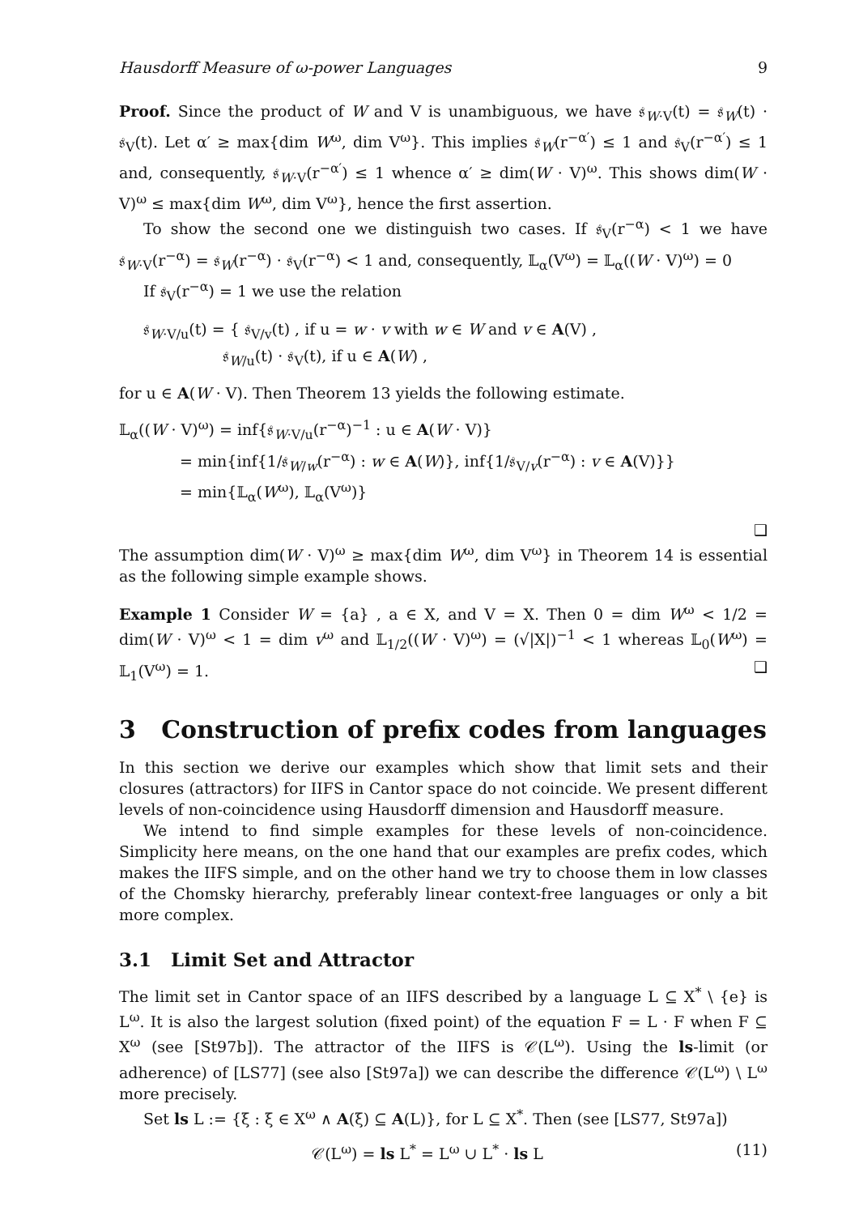Hausdorff Measure of ω-power Languages 9
Proof. Since the product of W and V is unambiguous, we have 𝔰<sub>W·V</sub>(t) = 𝔰<sub>W</sub>(t) · 𝔰<sub>V</sub>(t). Let α′ ≥ max{dim W<sup>ω</sup>, dim V<sup>ω</sup>}. This implies 𝔰<sub>W</sub>(r<sup>−α′</sup>) ≤ 1 and 𝔰<sub>V</sub>(r<sup>−α′</sup>) ≤ 1 and, consequently, 𝔰<sub>W·V</sub>(r<sup>−α′</sup>) ≤ 1 whence α′ ≥ dim(W · V)<sup>ω</sup>. This shows dim(W · V)<sup>ω</sup> ≤ max{dim W<sup>ω</sup>, dim V<sup>ω</sup>}, hence the first assertion.
To show the second one we distinguish two cases. If 𝔰<sub>V</sub>(r<sup>−α</sup>) < 1 we have 𝔰<sub>W·V</sub>(r<sup>−α</sup>) = 𝔰<sub>W</sub>(r<sup>−α</sup>) · 𝔰<sub>V</sub>(r<sup>−α</sup>) < 1 and, consequently, 𝕃<sub>α</sub>(V<sup>ω</sup>) = 𝕃<sub>α</sub>((W · V)<sup>ω</sup>) = 0
If 𝔰<sub>V</sub>(r<sup>−α</sup>) = 1 we use the relation
𝔰<sub>W·V/u</sub>(t) = { 𝔰<sub>V/v</sub>(t) , if u = w · v with w ∈ W and v ∈ A(V) ,
𝔰<sub>W/u</sub>(t) · 𝔰<sub>V</sub>(t), if u ∈ A(W) ,
for u ∈ A(W · V). Then Theorem 13 yields the following estimate.
𝕃<sub>α</sub>((W · V)<sup>ω</sup>) = inf{𝔰<sub>W·V/u</sub>(r<sup>−α</sup>)<sup>−1</sup> : u ∈ A(W · V)}
= min{inf{1/𝔰<sub>W/w</sub>(r<sup>−α</sup>) : w ∈ A(W)}, inf{1/𝔰<sub>V/v</sub>(r<sup>−α</sup>) : v ∈ A(V)}}
= min{𝕃<sub>α</sub>(W<sup>ω</sup>), 𝕃<sub>α</sub>(V<sup>ω</sup>)}
❑
The assumption dim(W · V)<sup>ω</sup> ≥ max{dim W<sup>ω</sup>, dim V<sup>ω</sup>} in Theorem 14 is essential as the following simple example shows.
Example 1 Consider W = {a} , a ∈ X, and V = X. Then 0 = dim W<sup>ω</sup> < 1/2 = dim(W · V)<sup>ω</sup> < 1 = dim v<sup>ω</sup> and 𝕃<sub>1/2</sub>((W · V)<sup>ω</sup>) = (√|X|)<sup>−1</sup> < 1 whereas 𝕃<sub>0</sub>(W<sup>ω</sup>) = 𝕃<sub>1</sub>(V<sup>ω</sup>) = 1. ❑
3 Construction of prefix codes from languages
In this section we derive our examples which show that limit sets and their closures (attractors) for IIFS in Cantor space do not coincide. We present different levels of non-coincidence using Hausdorff dimension and Hausdorff measure.
We intend to find simple examples for these levels of non-coincidence. Simplicity here means, on the one hand that our examples are prefix codes, which makes the IIFS simple, and on the other hand we try to choose them in low classes of the Chomsky hierarchy, preferably linear context-free languages or only a bit more complex.
3.1 Limit Set and Attractor
The limit set in Cantor space of an IIFS described by a language L ⊆ X<sup>*</sup> \ {e} is L<sup>ω</sup>. It is also the largest solution (fixed point) of the equation F = L · F when F ⊆ X<sup>ω</sup> (see [St97b]). The attractor of the IIFS is 𝒞(L<sup>ω</sup>). Using the ls-limit (or adherence) of [LS77] (see also [St97a]) we can describe the difference 𝒞(L<sup>ω</sup>) \ L<sup>ω</sup> more precisely.
Set ls L := {ξ : ξ ∈ X<sup>ω</sup> ∧ A(ξ) ⊆ A(L)}, for L ⊆ X<sup>*</sup>. Then (see [LS77, St97a])
𝒞(L<sup>ω</sup>) = ls L<sup>*</sup> = L<sup>ω</sup> ∪ L<sup>*</sup> · ls L (11)